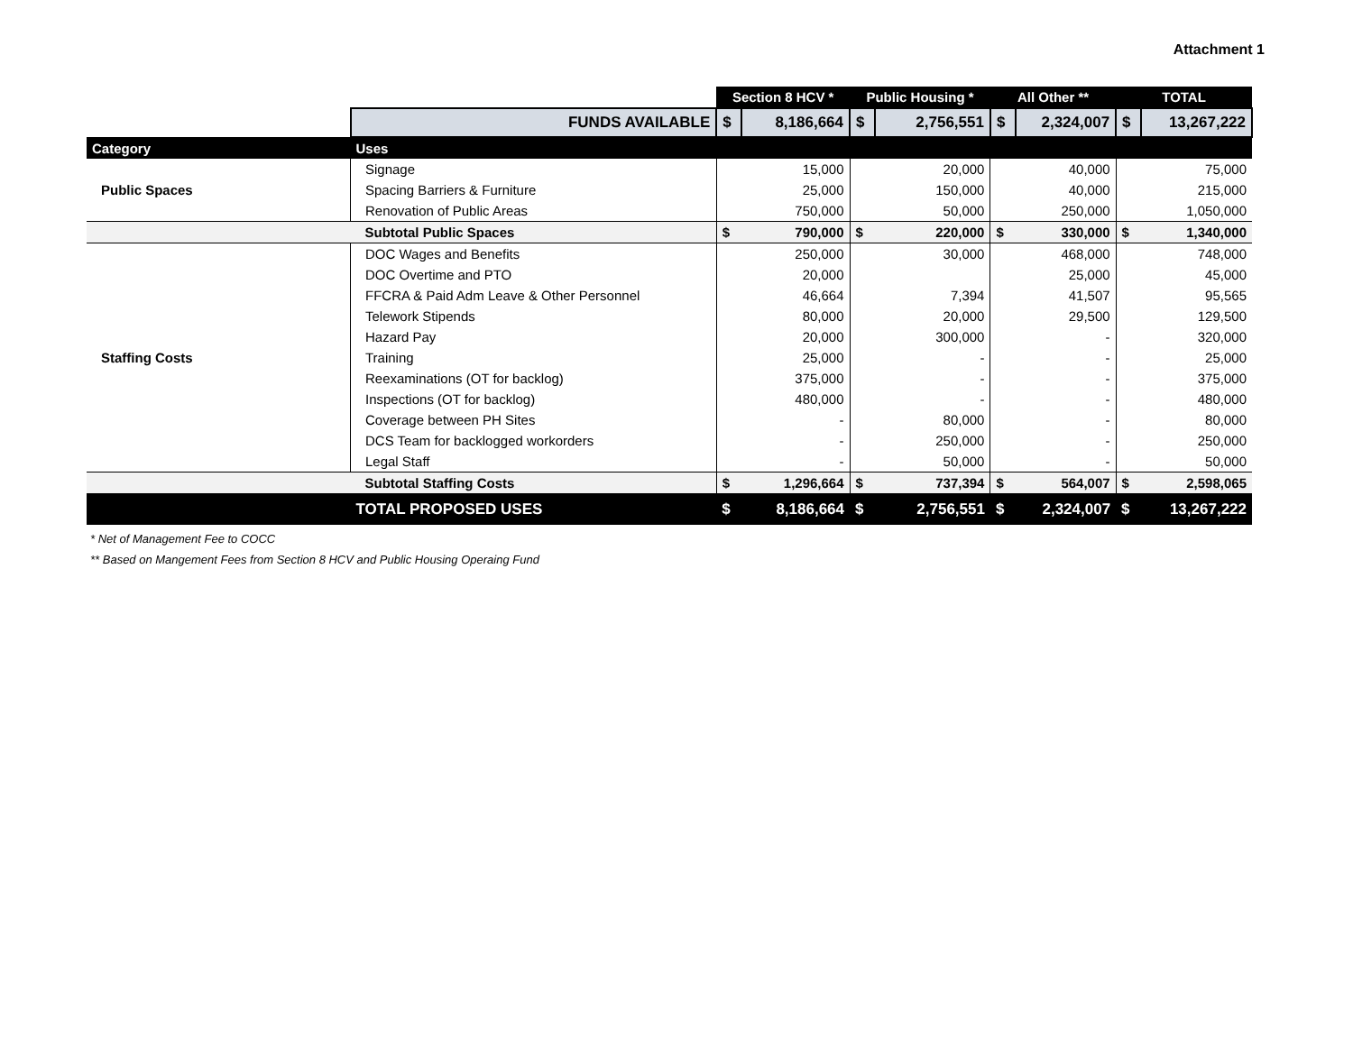Attachment 1
| | | Section 8 HCV * | | Public Housing * | | All Other ** | | TOTAL | |
| | FUNDS AVAILABLE | $ | 8,186,664 | $ | 2,756,551 | $ | 2,324,007 | $ | 13,267,222 |
| Category | Uses | | | | | | | | |
| Public Spaces | Signage | | 15,000 | | 20,000 | | 40,000 | | 75,000 |
| | Spacing Barriers & Furniture | | 25,000 | | 150,000 | | 40,000 | | 215,000 |
| | Renovation of Public Areas | | 750,000 | | 50,000 | | 250,000 | | 1,050,000 |
| | Subtotal Public Spaces | $ | 790,000 | $ | 220,000 | $ | 330,000 | $ | 1,340,000 |
| Staffing Costs | DOC Wages and Benefits | | 250,000 | | 30,000 | | 468,000 | | 748,000 |
| | DOC Overtime and PTO | | 20,000 | | | | 25,000 | | 45,000 |
| | FFCRA & Paid Adm Leave & Other Personnel | | 46,664 | | 7,394 | | 41,507 | | 95,565 |
| | Telework Stipends | | 80,000 | | 20,000 | | 29,500 | | 129,500 |
| | Hazard Pay | | 20,000 | | 300,000 | | - | | 320,000 |
| | Training | | 25,000 | | - | | - | | 25,000 |
| | Reexaminations (OT for backlog) | | 375,000 | | - | | - | | 375,000 |
| | Inspections (OT for backlog) | | 480,000 | | - | | - | | 480,000 |
| | Coverage between PH Sites | | - | | 80,000 | | - | | 80,000 |
| | DCS Team for backlogged workorders | | - | | 250,000 | | - | | 250,000 |
| | Legal Staff | | - | | 50,000 | | - | | 50,000 |
| | Subtotal Staffing Costs | $ | 1,296,664 | $ | 737,394 | $ | 564,007 | $ | 2,598,065 |
| | TOTAL PROPOSED USES | $ | 8,186,664 | $ | 2,756,551 | $ | 2,324,007 | $ | 13,267,222 |
* Net of Management Fee to COCC
** Based on Mangement Fees from Section 8 HCV and Public Housing Operaing Fund